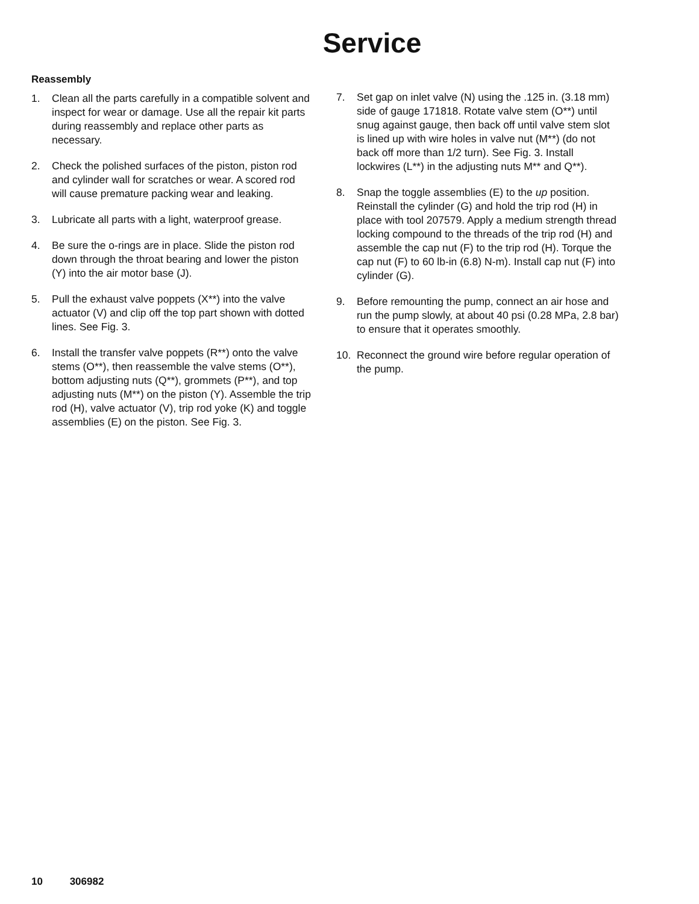Service
Reassembly
1. Clean all the parts carefully in a compatible solvent and inspect for wear or damage. Use all the repair kit parts during reassembly and replace other parts as necessary.
2. Check the polished surfaces of the piston, piston rod and cylinder wall for scratches or wear. A scored rod will cause premature packing wear and leaking.
3. Lubricate all parts with a light, waterproof grease.
4. Be sure the o-rings are in place. Slide the piston rod down through the throat bearing and lower the piston (Y) into the air motor base (J).
5. Pull the exhaust valve poppets (X**) into the valve actuator (V) and clip off the top part shown with dotted lines. See Fig. 3.
6. Install the transfer valve poppets (R**) onto the valve stems (O**), then reassemble the valve stems (O**), bottom adjusting nuts (Q**), grommets (P**), and top adjusting nuts (M**) on the piston (Y). Assemble the trip rod (H), valve actuator (V), trip rod yoke (K) and toggle assemblies (E) on the piston. See Fig. 3.
7. Set gap on inlet valve (N) using the .125 in. (3.18 mm) side of gauge 171818. Rotate valve stem (O**) until snug against gauge, then back off until valve stem slot is lined up with wire holes in valve nut (M**) (do not back off more than 1/2 turn). See Fig. 3. Install lockwires (L**) in the adjusting nuts M** and Q**).
8. Snap the toggle assemblies (E) to the up position. Reinstall the cylinder (G) and hold the trip rod (H) in place with tool 207579. Apply a medium strength thread locking compound to the threads of the trip rod (H) and assemble the cap nut (F) to the trip rod (H). Torque the cap nut (F) to 60 lb-in (6.8) N-m). Install cap nut (F) into cylinder (G).
9. Before remounting the pump, connect an air hose and run the pump slowly, at about 40 psi (0.28 MPa, 2.8 bar) to ensure that it operates smoothly.
10. Reconnect the ground wire before regular operation of the pump.
10 306982